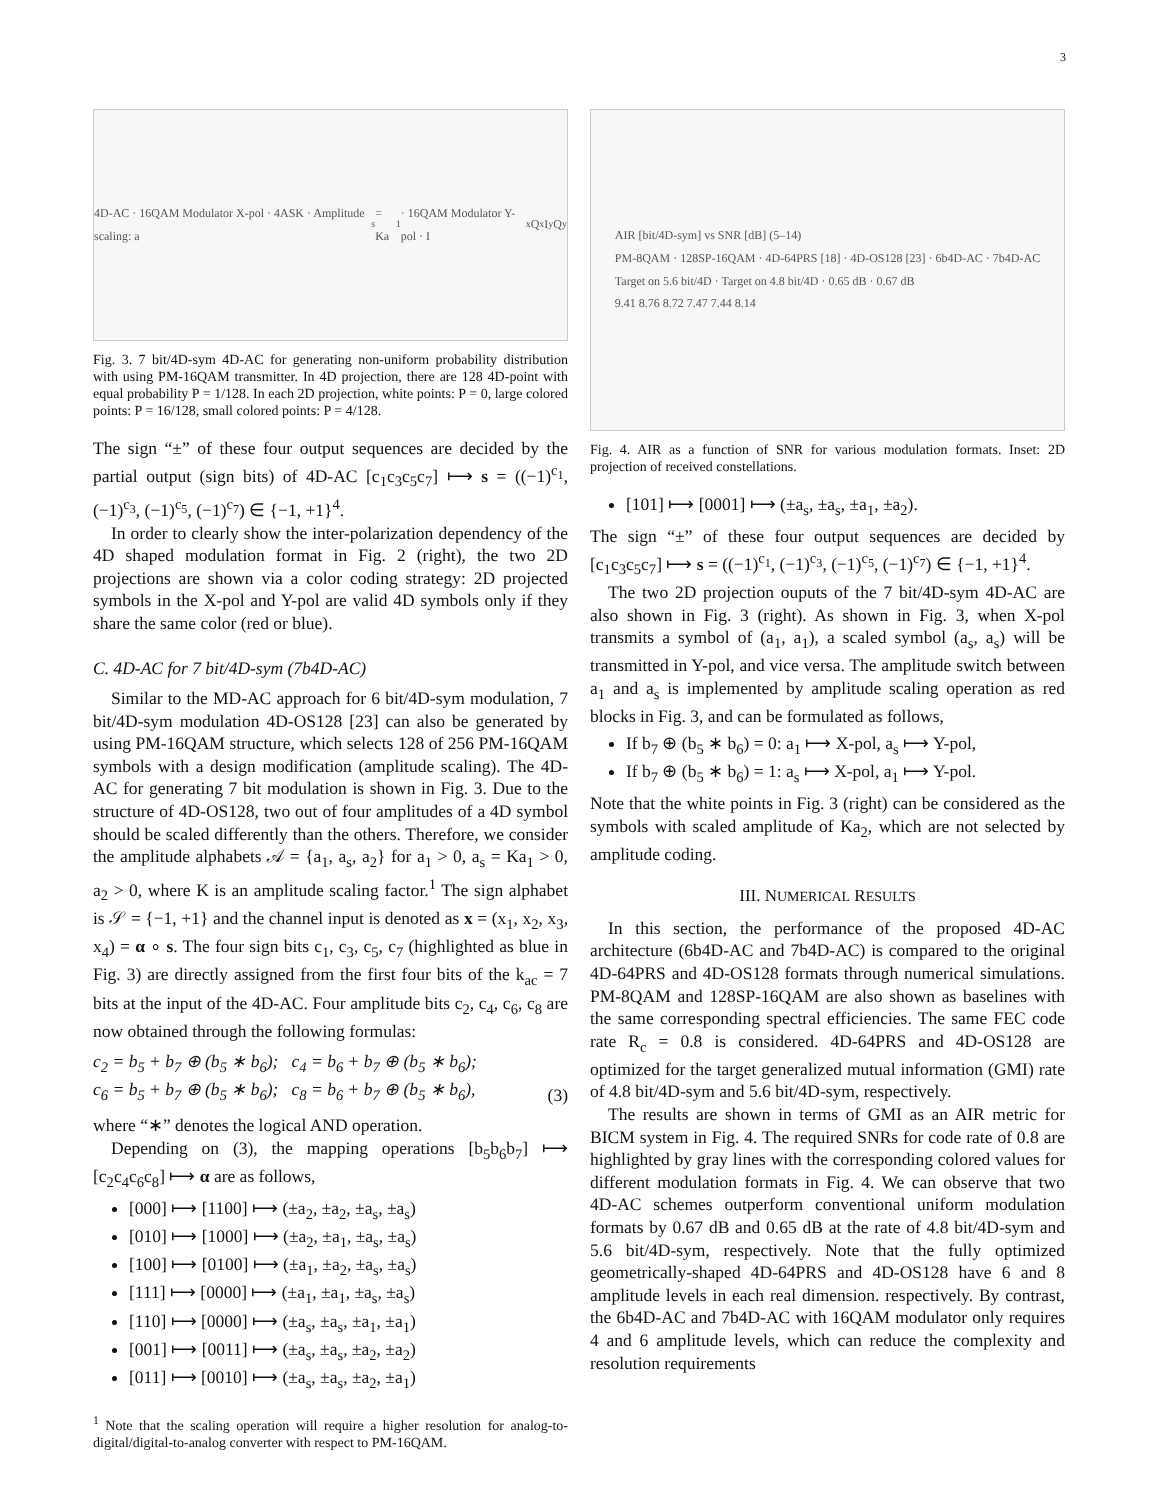3
4D-AC · 16QAM Modulator X-pol · 4ASK · Amplitude scaling: a<sub>s</sub> = Ka<sub>1</sub> · 16QAM Modulator Y-pol · I<sub>x</sub> Q<sub>x</sub> I<sub>y</sub> Q<sub>y</sub>
Fig. 3. 7 bit/4D-sym 4D-AC for generating non-uniform probability distribution with using PM-16QAM transmitter. In 4D projection, there are 128 4D-point with equal probability P = 1/128. In each 2D projection, white points: P = 0, large colored points: P = 16/128, small colored points: P = 4/128.
The sign “±” of these four output sequences are decided by the partial output (sign bits) of 4D-AC [c<sub>1</sub>c<sub>3</sub>c<sub>5</sub>c<sub>7</sub>] ⟼ s = ((−1)<sup>c<sub>1</sub></sup>, (−1)<sup>c<sub>3</sub></sup>, (−1)<sup>c<sub>5</sub></sup>, (−1)<sup>c<sub>7</sub></sup>) ∈ {−1, +1}<sup>4</sup>.
In order to clearly show the inter-polarization dependency of the 4D shaped modulation format in Fig. 2 (right), the two 2D projections are shown via a color coding strategy: 2D projected symbols in the X-pol and Y-pol are valid 4D symbols only if they share the same color (red or blue).
C. 4D-AC for 7 bit/4D-sym (7b4D-AC)
Similar to the MD-AC approach for 6 bit/4D-sym modulation, 7 bit/4D-sym modulation 4D-OS128 [23] can also be generated by using PM-16QAM structure, which selects 128 of 256 PM-16QAM symbols with a design modification (amplitude scaling). The 4D-AC for generating 7 bit modulation is shown in Fig. 3. Due to the structure of 4D-OS128, two out of four amplitudes of a 4D symbol should be scaled differently than the others. Therefore, we consider the amplitude alphabets 𝒜 = {a<sub>1</sub>, a<sub>s</sub>, a<sub>2</sub>} for a<sub>1</sub> > 0, a<sub>s</sub> = Ka<sub>1</sub> > 0, a<sub>2</sub> > 0, where K is an amplitude scaling factor.<sup>1</sup> The sign alphabet is 𝒮 = {−1, +1} and the channel input is denoted as x = (x<sub>1</sub>, x<sub>2</sub>, x<sub>3</sub>, x<sub>4</sub>) = α ∘ s. The four sign bits c<sub>1</sub>, c<sub>3</sub>, c<sub>5</sub>, c<sub>7</sub> (highlighted as blue in Fig. 3) are directly assigned from the first four bits of the k<sub>ac</sub> = 7 bits at the input of the 4D-AC. Four amplitude bits c<sub>2</sub>, c<sub>4</sub>, c<sub>6</sub>, c<sub>8</sub> are now obtained through the following formulas:
c<sub>2</sub> = b<sub>5</sub> + b<sub>7</sub> ⊕ (b<sub>5</sub> ∗ b<sub>6</sub>); c<sub>4</sub> = b<sub>6</sub> + b<sub>7</sub> ⊕ (b<sub>5</sub> ∗ b<sub>6</sub>);
c<sub>6</sub> = b<sub>5</sub> + b<sub>7</sub> ⊕ (b<sub>5</sub> ∗ b<sub>6</sub>); c<sub>8</sub> = b<sub>6</sub> + b<sub>7</sub> ⊕ (b<sub>5</sub> ∗ b<sub>6</sub>), (3)
where “∗” denotes the logical AND operation.
Depending on (3), the mapping operations [b<sub>5</sub>b<sub>6</sub>b<sub>7</sub>] ⟼ [c<sub>2</sub>c<sub>4</sub>c<sub>6</sub>c<sub>8</sub>] ⟼ α are as follows,
[000] ⟼ [1100] ⟼ (±a<sub>2</sub>, ±a<sub>2</sub>, ±a<sub>s</sub>, ±a<sub>s</sub>)
[010] ⟼ [1000] ⟼ (±a<sub>2</sub>, ±a<sub>1</sub>, ±a<sub>s</sub>, ±a<sub>s</sub>)
[100] ⟼ [0100] ⟼ (±a<sub>1</sub>, ±a<sub>2</sub>, ±a<sub>s</sub>, ±a<sub>s</sub>)
[111] ⟼ [0000] ⟼ (±a<sub>1</sub>, ±a<sub>1</sub>, ±a<sub>s</sub>, ±a<sub>s</sub>)
[110] ⟼ [0000] ⟼ (±a<sub>s</sub>, ±a<sub>s</sub>, ±a<sub>1</sub>, ±a<sub>1</sub>)
[001] ⟼ [0011] ⟼ (±a<sub>s</sub>, ±a<sub>s</sub>, ±a<sub>2</sub>, ±a<sub>2</sub>)
[011] ⟼ [0010] ⟼ (±a<sub>s</sub>, ±a<sub>s</sub>, ±a<sub>2</sub>, ±a<sub>1</sub>)
<sup>1</sup> Note that the scaling operation will require a higher resolution for analog-to-digital/digital-to-analog converter with respect to PM-16QAM.
AIR [bit/4D-sym] vs SNR [dB] (5–14)
PM-8QAM · 128SP-16QAM · 4D-64PRS [18] · 4D-OS128 [23] · 6b4D-AC · 7b4D-AC
Target on 5.6 bit/4D · Target on 4.8 bit/4D · 0.65 dB · 0.67 dB
9.41 8.76 8.72 7.47 7.44 8.14
Fig. 4. AIR as a function of SNR for various modulation formats. Inset: 2D projection of received constellations.
[101] ⟼ [0001] ⟼ (±a<sub>s</sub>, ±a<sub>s</sub>, ±a<sub>1</sub>, ±a<sub>2</sub>).
The sign “±” of these four output sequences are decided by [c<sub>1</sub>c<sub>3</sub>c<sub>5</sub>c<sub>7</sub>] ⟼ s = ((−1)<sup>c<sub>1</sub></sup>, (−1)<sup>c<sub>3</sub></sup>, (−1)<sup>c<sub>5</sub></sup>, (−1)<sup>c<sub>7</sub></sup>) ∈ {−1, +1}<sup>4</sup>.
The two 2D projection ouputs of the 7 bit/4D-sym 4D-AC are also shown in Fig. 3 (right). As shown in Fig. 3, when X-pol transmits a symbol of (a<sub>1</sub>, a<sub>1</sub>), a scaled symbol (a<sub>s</sub>, a<sub>s</sub>) will be transmitted in Y-pol, and vice versa. The amplitude switch between a<sub>1</sub> and a<sub>s</sub> is implemented by amplitude scaling operation as red blocks in Fig. 3, and can be formulated as follows,
If b<sub>7</sub> ⊕ (b<sub>5</sub> ∗ b<sub>6</sub>) = 0: a<sub>1</sub> ⟼ X-pol, a<sub>s</sub> ⟼ Y-pol,
If b<sub>7</sub> ⊕ (b<sub>5</sub> ∗ b<sub>6</sub>) = 1: a<sub>s</sub> ⟼ X-pol, a<sub>1</sub> ⟼ Y-pol.
Note that the white points in Fig. 3 (right) can be considered as the symbols with scaled amplitude of Ka<sub>2</sub>, which are not selected by amplitude coding.
III. NUMERICAL RESULTS
In this section, the performance of the proposed 4D-AC architecture (6b4D-AC and 7b4D-AC) is compared to the original 4D-64PRS and 4D-OS128 formats through numerical simulations. PM-8QAM and 128SP-16QAM are also shown as baselines with the same corresponding spectral efficiencies. The same FEC code rate R<sub>c</sub> = 0.8 is considered. 4D-64PRS and 4D-OS128 are optimized for the target generalized mutual information (GMI) rate of 4.8 bit/4D-sym and 5.6 bit/4D-sym, respectively.
The results are shown in terms of GMI as an AIR metric for BICM system in Fig. 4. The required SNRs for code rate of 0.8 are highlighted by gray lines with the corresponding colored values for different modulation formats in Fig. 4. We can observe that two 4D-AC schemes outperform conventional uniform modulation formats by 0.67 dB and 0.65 dB at the rate of 4.8 bit/4D-sym and 5.6 bit/4D-sym, respectively. Note that the fully optimized geometrically-shaped 4D-64PRS and 4D-OS128 have 6 and 8 amplitude levels in each real dimension. respectively. By contrast, the 6b4D-AC and 7b4D-AC with 16QAM modulator only requires 4 and 6 amplitude levels, which can reduce the complexity and resolution requirements